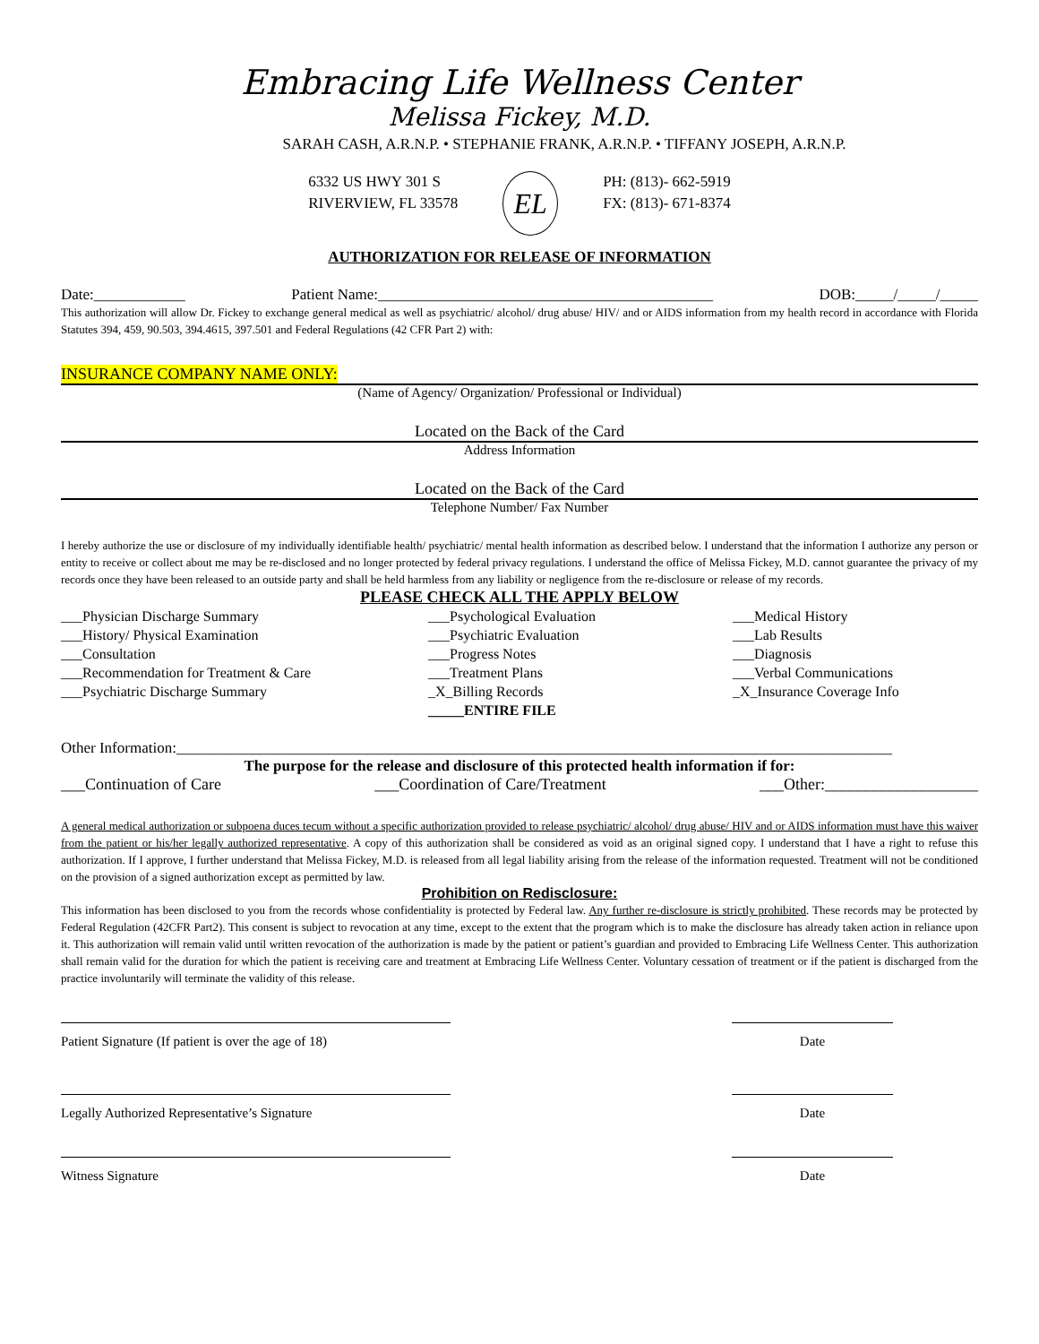Embracing Life Wellness Center
Melissa Fickey, M.D.
SARAH CASH, A.R.N.P. • STEPHANIE FRANK, A.R.N.P. • TIFFANY JOSEPH, A.R.N.P.
6332 US HWY 301 S
RIVERVIEW, FL 33578
EL
PH: (813)- 662-5919
FX: (813)- 671-8374
AUTHORIZATION FOR RELEASE OF INFORMATION
Date:____________ Patient Name:____________________________________________ DOB:_____/_____/_____
This authorization will allow Dr. Fickey to exchange general medical as well as psychiatric/ alcohol/ drug abuse/ HIV/ and or AIDS information from my health record in accordance with Florida Statutes 394, 459, 90.503, 394.4615, 397.501 and Federal Regulations (42 CFR Part 2) with:
INSURANCE COMPANY NAME ONLY:
(Name of Agency/ Organization/ Professional or Individual)
Located on the Back of the Card
Address Information
Located on the Back of the Card
Telephone Number/ Fax Number
I hereby authorize the use or disclosure of my individually identifiable health/ psychiatric/ mental health information as described below. I understand that the information I authorize any person or entity to receive or collect about me may be re-disclosed and no longer protected by federal privacy regulations. I understand the office of Melissa Fickey, M.D. cannot guarantee the privacy of my records once they have been released to an outside party and shall be held harmless from any liability or negligence from the re-disclosure or release of my records.
PLEASE CHECK ALL THE APPLY BELOW
___Physician Discharge Summary
___History/ Physical Examination
___Consultation
___Recommendation for Treatment & Care
___Psychiatric Discharge Summary
___Psychological Evaluation
___Psychiatric Evaluation
___Progress Notes
___Treatment Plans
_X_Billing Records
_____ENTIRE FILE
___Medical History
___Lab Results
___Diagnosis
___Verbal Communications
_X_Insurance Coverage Info
Other Information:______________________________________________________________________________________________
The purpose for the release and disclosure of this protected health information if for:
___Continuation of Care ___Coordination of Care/Treatment ___Other:___________________
A general medical authorization or subpoena duces tecum without a specific authorization provided to release psychiatric/ alcohol/ drug abuse/ HIV and or AIDS information must have this waiver from the patient or his/her legally authorized representative. A copy of this authorization shall be considered as void as an original signed copy. I understand that I have a right to refuse this authorization. If I approve, I further understand that Melissa Fickey, M.D. is released from all legal liability arising from the release of the information requested. Treatment will not be conditioned on the provision of a signed authorization except as permitted by law.
Prohibition on Redisclosure:
This information has been disclosed to you from the records whose confidentiality is protected by Federal law. Any further re-disclosure is strictly prohibited. These records may be protected by Federal Regulation (42CFR Part2). This consent is subject to revocation at any time, except to the extent that the program which is to make the disclosure has already taken action in reliance upon it. This authorization will remain valid until written revocation of the authorization is made by the patient or patient’s guardian and provided to Embracing Life Wellness Center. This authorization shall remain valid for the duration for which the patient is receiving care and treatment at Embracing Life Wellness Center. Voluntary cessation of treatment or if the patient is discharged from the practice involuntarily will terminate the validity of this release.
Patient Signature (If patient is over the age of 18)
Date
Legally Authorized Representative’s Signature Date
Witness Signature Date